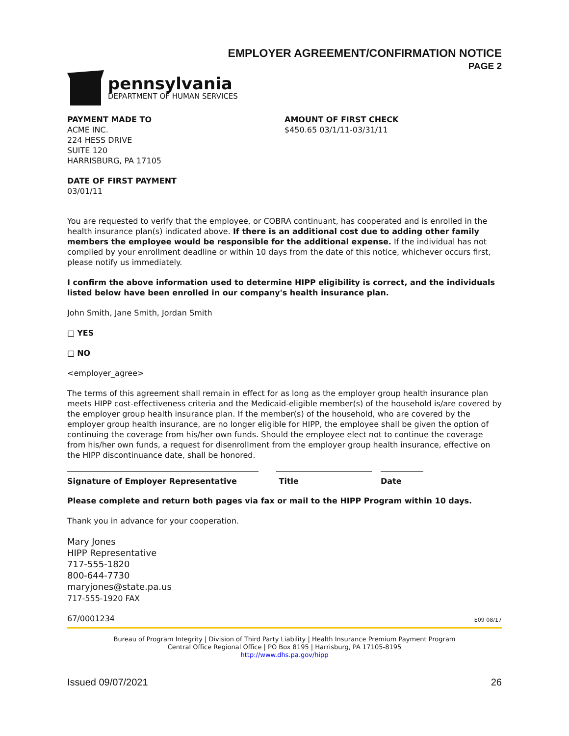EMPLOYER AGREEMENT/CONFIRMATION NOTICE
PAGE 2
pennsylvania
DEPARTMENT OF HUMAN SERVICES
PAYMENT MADE TO
ACME INC.
224 HESS DRIVE
SUITE 120
HARRISBURG, PA 17105
AMOUNT OF FIRST CHECK
$450.65 03/1/11-03/31/11
DATE OF FIRST PAYMENT
03/01/11
You are requested to verify that the employee, or COBRA continuant, has cooperated and is enrolled in the health insurance plan(s) indicated above. If there is an additional cost due to adding other family members the employee would be responsible for the additional expense. If the individual has not complied by your enrollment deadline or within 10 days from the date of this notice, whichever occurs first, please notify us immediately.
I confirm the above information used to determine HIPP eligibility is correct, and the individuals listed below have been enrolled in our company's health insurance plan.
John Smith, Jane Smith, Jordan Smith
□ YES
□ NO
<employer_agree>
The terms of this agreement shall remain in effect for as long as the employer group health insurance plan meets HIPP cost-effectiveness criteria and the Medicaid-eligible member(s) of the household is/are covered by the employer group health insurance plan. If the member(s) of the household, who are covered by the employer group health insurance, are no longer eligible for HIPP, the employee shall be given the option of continuing the coverage from his/her own funds. Should the employee elect not to continue the coverage from his/her own funds, a request for disenrollment from the employer group health insurance, effective on the HIPP discontinuance date, shall be honored.
Signature of Employer Representative Title Date
Please complete and return both pages via fax or mail to the HIPP Program within 10 days.
Thank you in advance for your cooperation.
Mary Jones
HIPP Representative
717-555-1820
800-644-7730
maryjones@state.pa.us
717-555-1920 FAX
67/0001234 E09 08/17
Bureau of Program Integrity | Division of Third Party Liability | Health Insurance Premium Payment Program
Central Office Regional Office | PO Box 8195 | Harrisburg, PA 17105-8195
http://www.dhs.pa.gov/hipp
Issued 09/07/2021 26